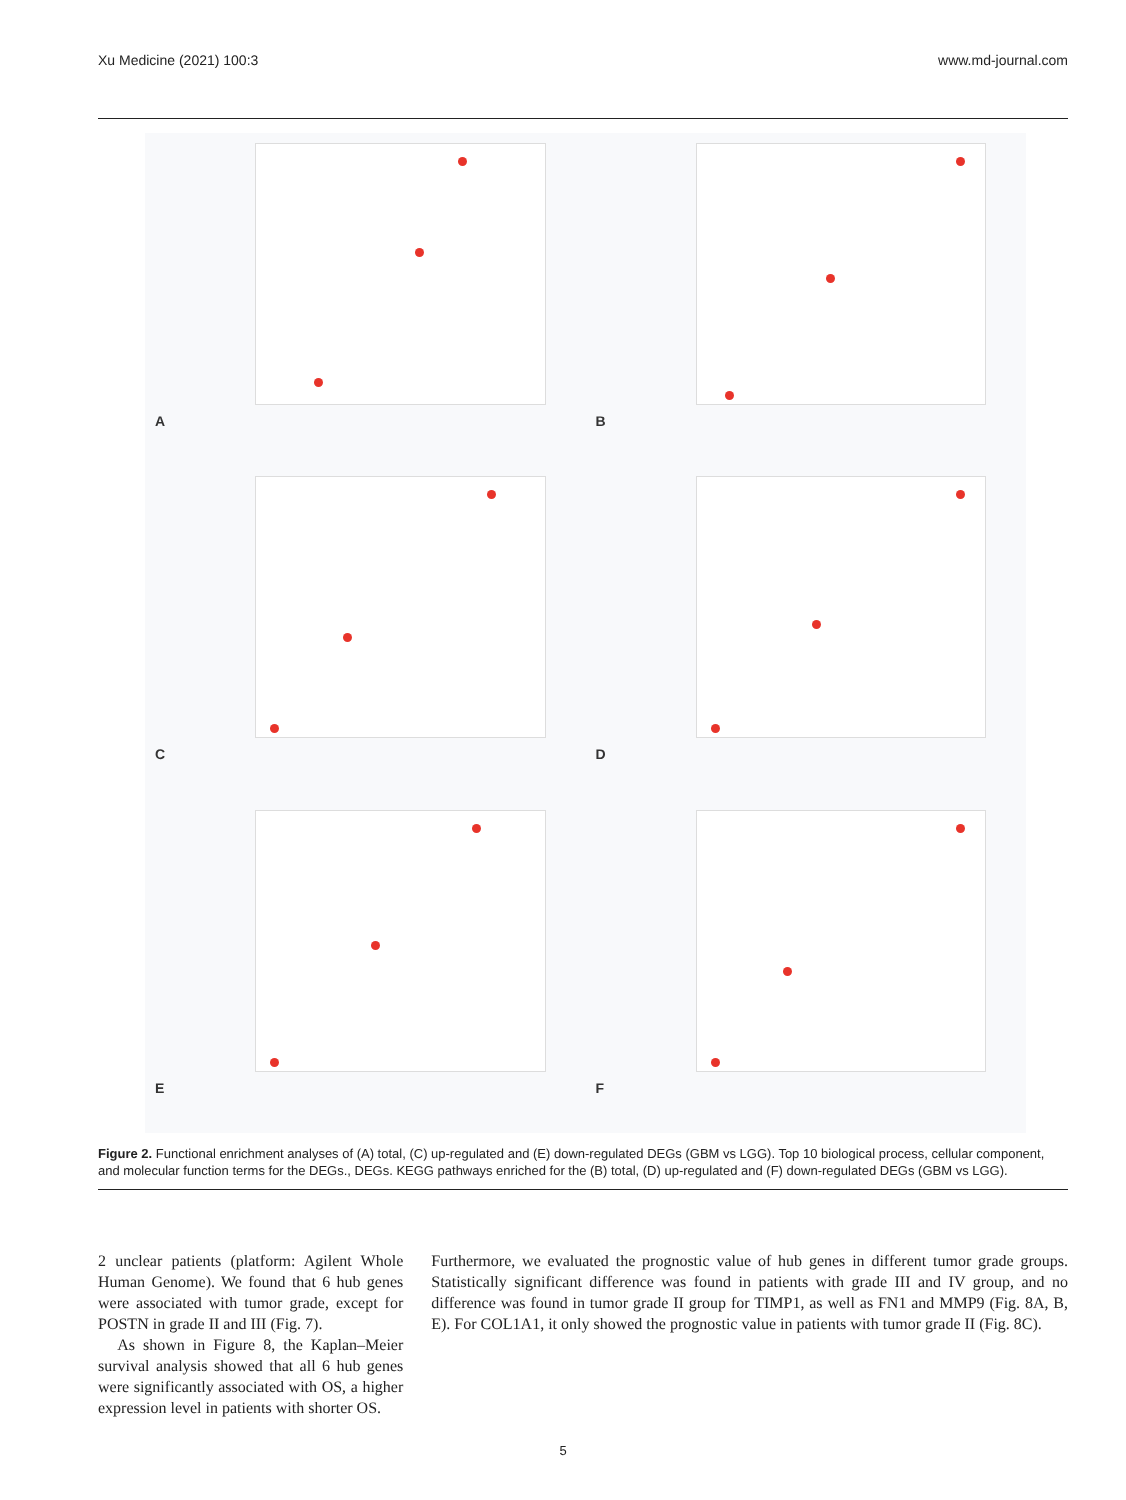Xu Medicine (2021) 100:3 www.md-journal.com
A
B
C
D
E
F
Figure 2. Functional enrichment analyses of (A) total, (C) up-regulated and (E) down-regulated DEGs (GBM vs LGG). Top 10 biological process, cellular component, and molecular function terms for the DEGs., DEGs. KEGG pathways enriched for the (B) total, (D) up-regulated and (F) down-regulated DEGs (GBM vs LGG).
2 unclear patients (platform: Agilent Whole Human Genome). We found that 6 hub genes were associated with tumor grade, except for POSTN in grade II and III (Fig. 7).
As shown in Figure 8, the Kaplan–Meier survival analysis showed that all 6 hub genes were significantly associated with OS, a higher expression level in patients with shorter OS.
Furthermore, we evaluated the prognostic value of hub genes in different tumor grade groups. Statistically significant difference was found in patients with grade III and IV group, and no difference was found in tumor grade II group for TIMP1, as well as FN1 and MMP9 (Fig. 8A, B, E). For COL1A1, it only showed the prognostic value in patients with tumor grade II (Fig. 8C).
5